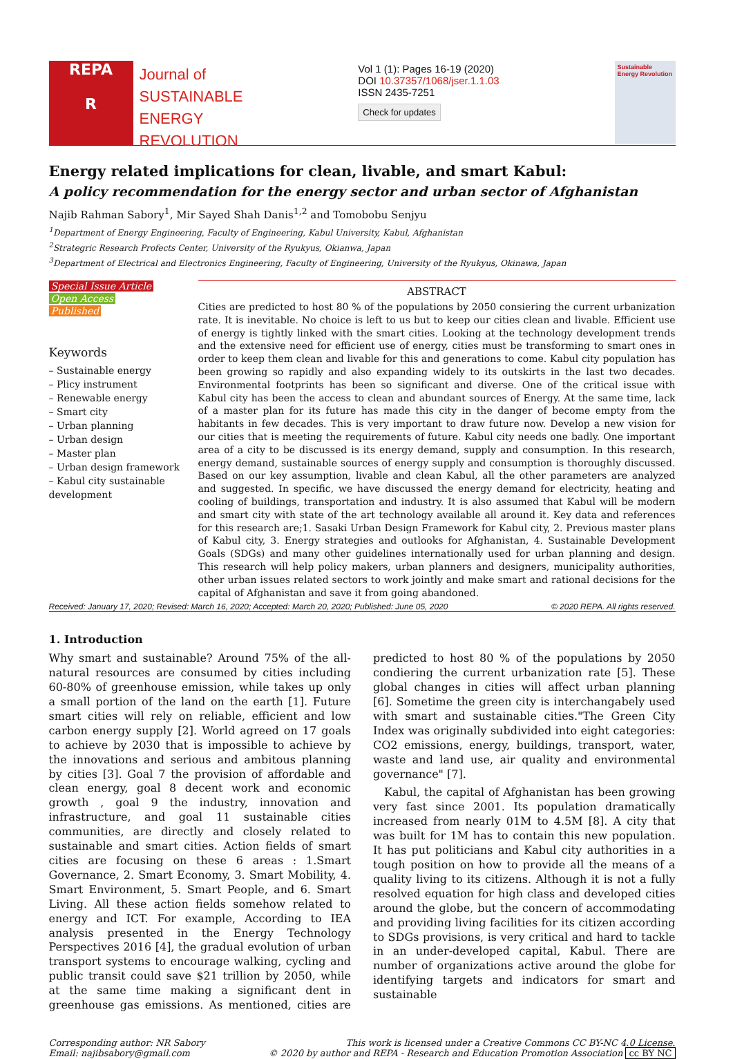REPA
R
Journal of
SUSTAINABLE
ENERGY
REVOLUTION
Vol 1 (1): Pages 16-19 (2020)
DOI 10.37357/1068/jser.1.1.03
ISSN 2435-7251
Check for updates
Sustainable Energy Revolution
Energy related implications for clean, livable, and smart Kabul:
A policy recommendation for the energy sector and urban sector of Afghanistan
Najib Rahman Sabory<sup>1</sup>, Mir Sayed Shah Danis<sup>1,2</sup> and Tomobobu Senjyu
<sup>1</sup> Department of Energy Engineering, Faculty of Engineering, Kabul University, Kabul, Afghanistan
<sup>2</sup> Strategric Research Profects Center, University of the Ryukyus, Okianwa, Japan
<sup>3</sup> Department of Electrical and Electronics Engineering, Faculty of Engineering, University of the Ryukyus, Okinawa, Japan
Special Issue Article
Open Access
Published
Keywords
– Sustainable energy
– Plicy instrument
– Renewable energy
– Smart city
– Urban planning
– Urban design
– Master plan
– Urban design framework
– Kabul city sustainable development
ABSTRACT
Cities are predicted to host 80 % of the populations by 2050 consiering the current urbanization rate. It is inevitable. No choice is left to us but to keep our cities clean and livable. Efficient use of energy is tightly linked with the smart cities. Looking at the technology development trends and the extensive need for efficient use of energy, cities must be transforming to smart ones in order to keep them clean and livable for this and generations to come. Kabul city population has been growing so rapidly and also expanding widely to its outskirts in the last two decades. Environmental footprints has been so significant and diverse. One of the critical issue with Kabul city has been the access to clean and abundant sources of Energy. At the same time, lack of a master plan for its future has made this city in the danger of become empty from the habitants in few decades. This is very important to draw future now. Develop a new vision for our cities that is meeting the requirements of future. Kabul city needs one badly. One important area of a city to be discussed is its energy demand, supply and consumption. In this research, energy demand, sustainable sources of energy supply and consumption is thoroughly discussed. Based on our key assumption, livable and clean Kabul, all the other parameters are analyzed and suggested. In specific, we have discussed the energy demand for electricity, heating and cooling of buildings, transportation and industry. It is also assumed that Kabul will be modern and smart city with state of the art technology available all around it. Key data and references for this research are;1. Sasaki Urban Design Framework for Kabul city, 2. Previous master plans of Kabul city, 3. Energy strategies and outlooks for Afghanistan, 4. Sustainable Development Goals (SDGs) and many other guidelines internationally used for urban planning and design. This research will help policy makers, urban planners and designers, municipality authorities, other urban issues related sectors to work jointly and make smart and rational decisions for the capital of Afghanistan and save it from going abandoned.
Received: January 17, 2020; Revised: March 16, 2020; Accepted: March 20, 2020; Published: June 05, 2020 © 2020 REPA. All rights reserved.
1. Introduction
Why smart and sustainable? Around 75% of the all-natural resources are consumed by cities including 60-80% of greenhouse emission, while takes up only a small portion of the land on the earth [1]. Future smart cities will rely on reliable, efficient and low carbon energy supply [2]. World agreed on 17 goals to achieve by 2030 that is impossible to achieve by the innovations and serious and ambitous planning by cities [3]. Goal 7 the provision of affordable and clean energy, goal 8 decent work and economic growth , goal 9 the industry, innovation and infrastructure, and goal 11 sustainable cities communities, are directly and closely related to sustainable and smart cities. Action fields of smart cities are focusing on these 6 areas : 1.Smart Governance, 2. Smart Economy, 3. Smart Mobility, 4. Smart Environment, 5. Smart People, and 6. Smart Living. All these action fields somehow related to energy and ICT. For example, According to IEA analysis presented in the Energy Technology Perspectives 2016 [4], the gradual evolution of urban transport systems to encourage walking, cycling and public transit could save $21 trillion by 2050, while at the same time making a significant dent in greenhouse gas emissions. As mentioned, cities are predicted to host 80 % of the populations by 2050 condiering the current urbanization rate [5]. These global changes in cities will affect urban planning [6]. Sometime the green city is interchangabely used with smart and sustainable cities."The Green City Index was originally subdivided into eight categories: CO2 emissions, energy, buildings, transport, water, waste and land use, air quality and environmental governance" [7].
Kabul, the capital of Afghanistan has been growing very fast since 2001. Its population dramatically increased from nearly 01M to 4.5M [8]. A city that was built for 1M has to contain this new population. It has put politicians and Kabul city authorities in a tough position on how to provide all the means of a quality living to its citizens. Although it is not a fully resolved equation for high class and developed cities around the globe, but the concern of accommodating and providing living facilities for its citizen according to SDGs provisions, is very critical and hard to tackle in an under-developed capital, Kabul. There are number of organizations active around the globe for identifying targets and indicators for smart and sustainable
Corresponding author: NR Sabory
Email: najibsabory@gmail.com
This work is licensed under a Creative Commons CC BY-NC 4.0 License.
© 2020 by author and REPA - Research and Education Promotion Association cc BY NC